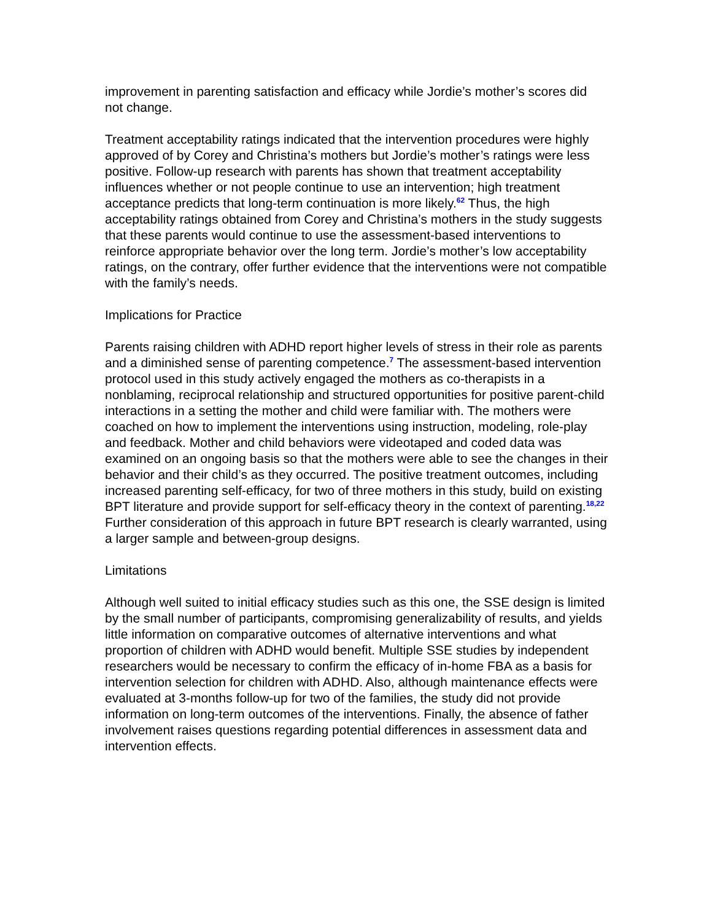improvement in parenting satisfaction and efficacy while Jordie’s mother’s scores did not change.
Treatment acceptability ratings indicated that the intervention procedures were highly approved of by Corey and Christina’s mothers but Jordie’s mother’s ratings were less positive. Follow-up research with parents has shown that treatment acceptability influences whether or not people continue to use an intervention; high treatment acceptance predicts that long-term continuation is more likely.<sup>62</sup> Thus, the high acceptability ratings obtained from Corey and Christina’s mothers in the study suggests that these parents would continue to use the assessment-based interventions to reinforce appropriate behavior over the long term. Jordie’s mother’s low acceptability ratings, on the contrary, offer further evidence that the interventions were not compatible with the family’s needs.
Implications for Practice
Parents raising children with ADHD report higher levels of stress in their role as parents and a diminished sense of parenting competence.<sup>7</sup> The assessment-based intervention protocol used in this study actively engaged the mothers as co-therapists in a nonblaming, reciprocal relationship and structured opportunities for positive parent-child interactions in a setting the mother and child were familiar with. The mothers were coached on how to implement the interventions using instruction, modeling, role-play and feedback. Mother and child behaviors were videotaped and coded data was examined on an ongoing basis so that the mothers were able to see the changes in their behavior and their child’s as they occurred. The positive treatment outcomes, including increased parenting self-efficacy, for two of three mothers in this study, build on existing BPT literature and provide support for self-efficacy theory in the context of parenting.<sup>18,22</sup> Further consideration of this approach in future BPT research is clearly warranted, using a larger sample and between-group designs.
Limitations
Although well suited to initial efficacy studies such as this one, the SSE design is limited by the small number of participants, compromising generalizability of results, and yields little information on comparative outcomes of alternative interventions and what proportion of children with ADHD would benefit. Multiple SSE studies by independent researchers would be necessary to confirm the efficacy of in-home FBA as a basis for intervention selection for children with ADHD. Also, although maintenance effects were evaluated at 3-months follow-up for two of the families, the study did not provide information on long-term outcomes of the interventions. Finally, the absence of father involvement raises questions regarding potential differences in assessment data and intervention effects.